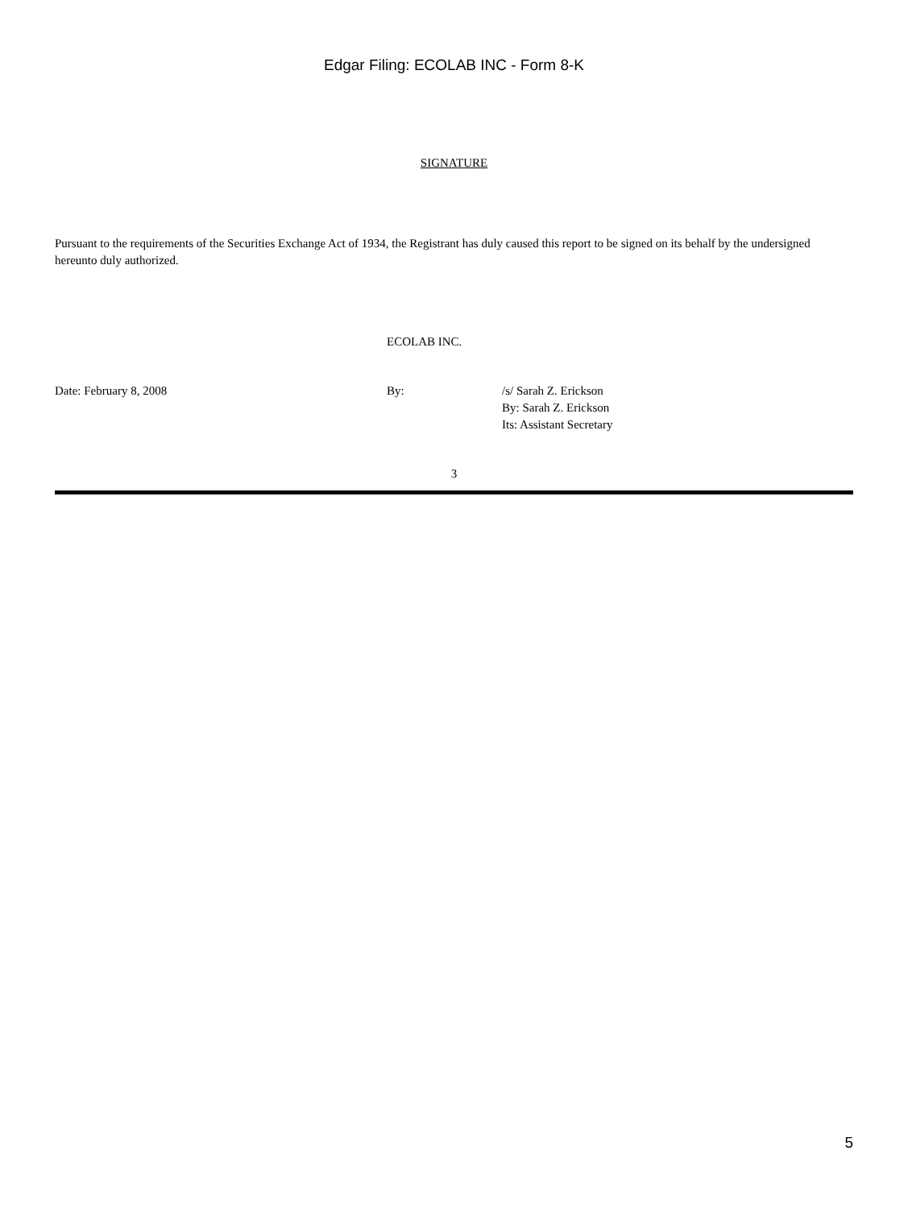Edgar Filing: ECOLAB INC - Form 8-K
SIGNATURE
Pursuant to the requirements of the Securities Exchange Act of 1934, the Registrant has duly caused this report to be signed on its behalf by the undersigned hereunto duly authorized.
ECOLAB INC.
Date: February 8, 2008 By: /s/ Sarah Z. Erickson
By: Sarah Z. Erickson
Its: Assistant Secretary
3
5